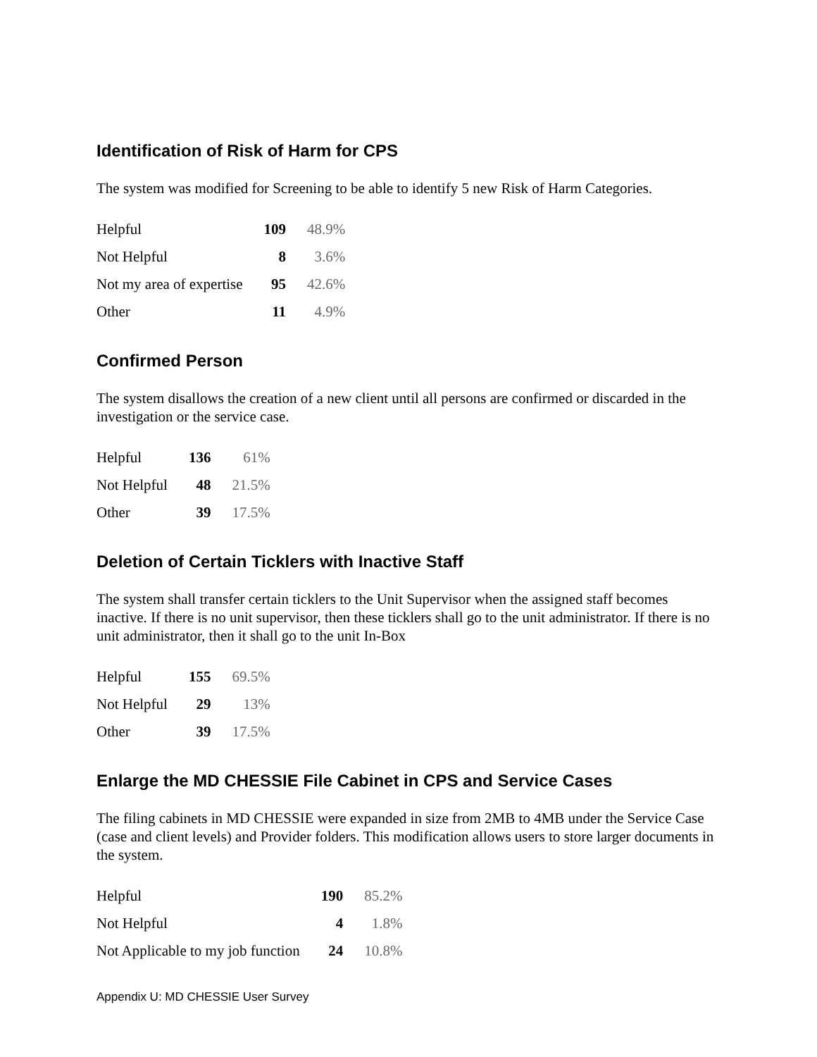Identification of Risk of Harm for CPS
The system was modified for Screening to be able to identify 5 new Risk of Harm Categories.
| Helpful | 109 | 48.9% |
| Not Helpful | 8 | 3.6% |
| Not my area of expertise | 95 | 42.6% |
| Other | 11 | 4.9% |
Confirmed Person
The system disallows the creation of a new client until all persons are confirmed or discarded in the investigation or the service case.
| Helpful | 136 | 61% |
| Not Helpful | 48 | 21.5% |
| Other | 39 | 17.5% |
Deletion of Certain Ticklers with Inactive Staff
The system shall transfer certain ticklers to the Unit Supervisor when the assigned staff becomes inactive. If there is no unit supervisor, then these ticklers shall go to the unit administrator. If there is no unit administrator, then it shall go to the unit In-Box
| Helpful | 155 | 69.5% |
| Not Helpful | 29 | 13% |
| Other | 39 | 17.5% |
Enlarge the MD CHESSIE File Cabinet in CPS and Service Cases
The filing cabinets in MD CHESSIE were expanded in size from 2MB to 4MB under the Service Case (case and client levels) and Provider folders. This modification allows users to store larger documents in the system.
| Helpful | 190 | 85.2% |
| Not Helpful | 4 | 1.8% |
| Not Applicable to my job function | 24 | 10.8% |
Appendix U: MD CHESSIE User Survey